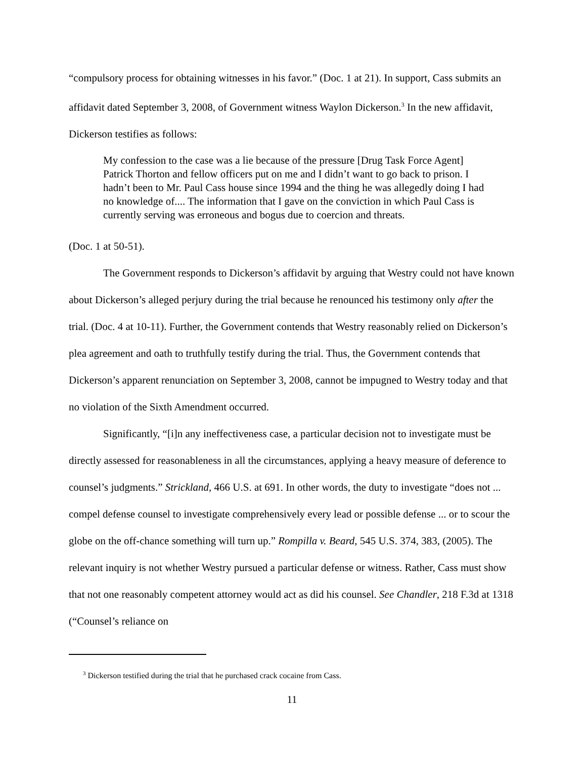“compulsory process for obtaining witnesses in his favor.” (Doc. 1 at 21). In support, Cass submits an affidavit dated September 3, 2008, of Government witness Waylon Dickerson.<sup>3</sup> In the new affidavit, Dickerson testifies as follows:
My confession to the case was a lie because of the pressure [Drug Task Force Agent] Patrick Thorton and fellow officers put on me and I didn’t want to go back to prison. I hadn’t been to Mr. Paul Cass house since 1994 and the thing he was allegedly doing I had no knowledge of.... The information that I gave on the conviction in which Paul Cass is currently serving was erroneous and bogus due to coercion and threats.
(Doc. 1 at 50-51).
The Government responds to Dickerson’s affidavit by arguing that Westry could not have known about Dickerson’s alleged perjury during the trial because he renounced his testimony only after the trial. (Doc. 4 at 10-11). Further, the Government contends that Westry reasonably relied on Dickerson’s plea agreement and oath to truthfully testify during the trial. Thus, the Government contends that Dickerson’s apparent renunciation on September 3, 2008, cannot be impugned to Westry today and that no violation of the Sixth Amendment occurred.
Significantly, “[i]n any ineffectiveness case, a particular decision not to investigate must be directly assessed for reasonableness in all the circumstances, applying a heavy measure of deference to counsel’s judgments.” Strickland, 466 U.S. at 691. In other words, the duty to investigate “does not ... compel defense counsel to investigate comprehensively every lead or possible defense ... or to scour the globe on the off-chance something will turn up.” Rompilla v. Beard, 545 U.S. 374, 383, (2005). The relevant inquiry is not whether Westry pursued a particular defense or witness. Rather, Cass must show that not one reasonably competent attorney would act as did his counsel. See Chandler, 218 F.3d at 1318 (“Counsel’s reliance on
<sup>3</sup> Dickerson testified during the trial that he purchased crack cocaine from Cass.
11